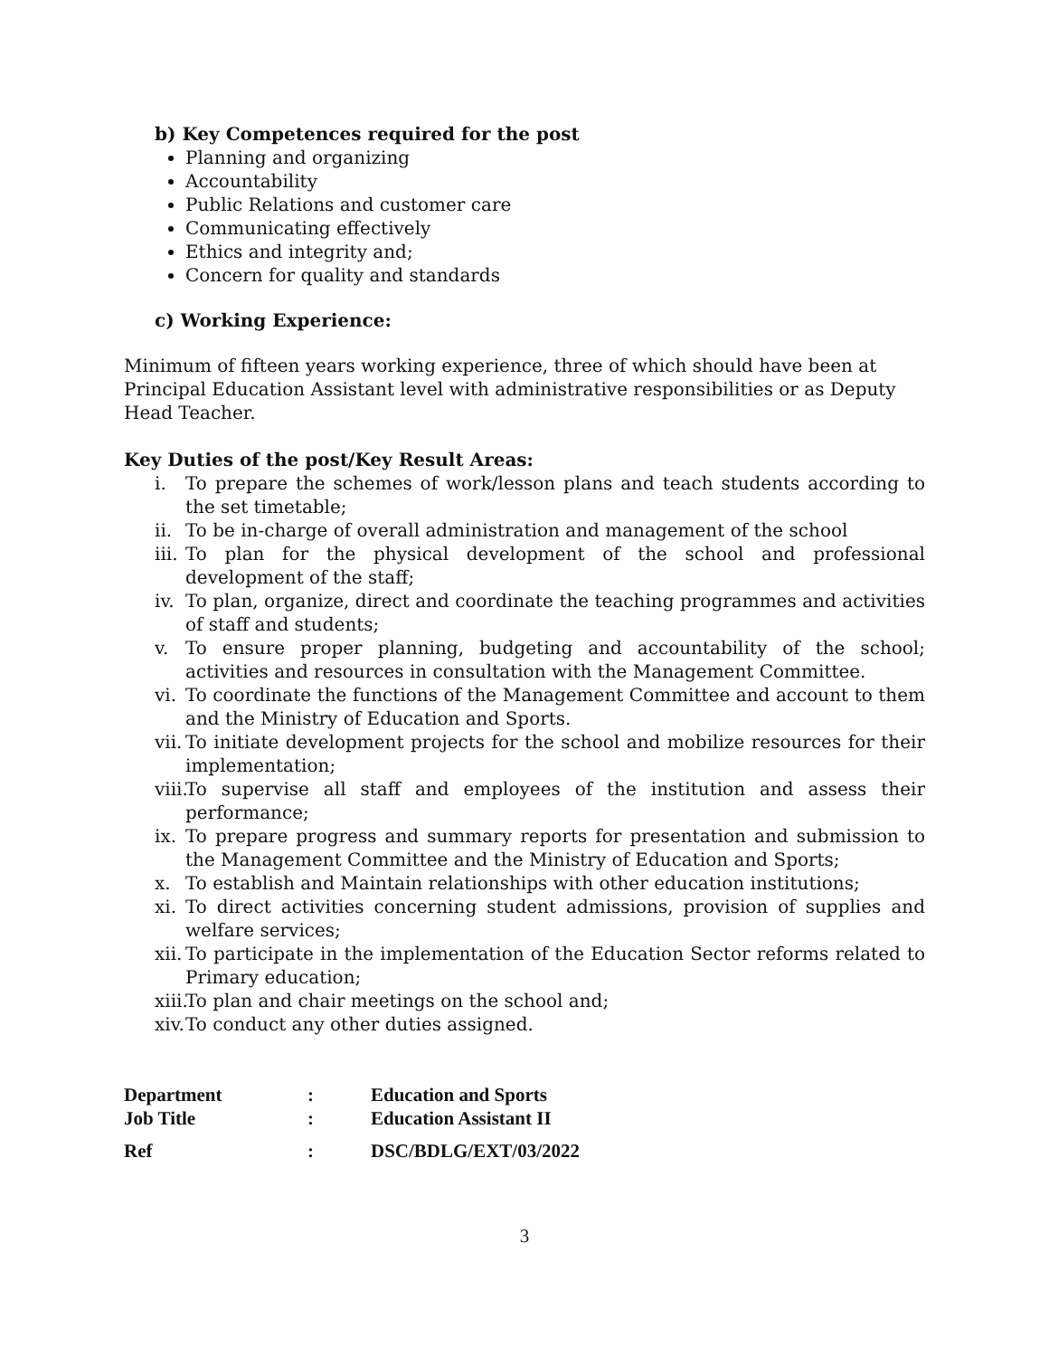b) Key Competences required for the post
Planning and organizing
Accountability
Public Relations and customer care
Communicating effectively
Ethics and integrity and;
Concern for quality and standards
c) Working Experience:
Minimum of fifteen years working experience, three of which should have been at Principal Education Assistant level with administrative responsibilities or as Deputy Head Teacher.
Key Duties of the post/Key Result Areas:
i. To prepare the schemes of work/lesson plans and teach students according to the set timetable;
ii. To be in-charge of overall administration and management of the school
iii. To plan for the physical development of the school and professional development of the staff;
iv. To plan, organize, direct and coordinate the teaching programmes and activities of staff and students;
v. To ensure proper planning, budgeting and accountability of the school; activities and resources in consultation with the Management Committee.
vi. To coordinate the functions of the Management Committee and account to them and the Ministry of Education and Sports.
vii. To initiate development projects for the school and mobilize resources for their implementation;
viii. To supervise all staff and employees of the institution and assess their performance;
ix. To prepare progress and summary reports for presentation and submission to the Management Committee and the Ministry of Education and Sports;
x. To establish and Maintain relationships with other education institutions;
xi. To direct activities concerning student admissions, provision of supplies and welfare services;
xii. To participate in the implementation of the Education Sector reforms related to Primary education;
xiii. To plan and chair meetings on the school and;
xiv. To conduct any other duties assigned.
| Department | : | Education and Sports |
| Job Title | : | Education Assistant II |
| Ref | : | DSC/BDLG/EXT/03/2022 |
3